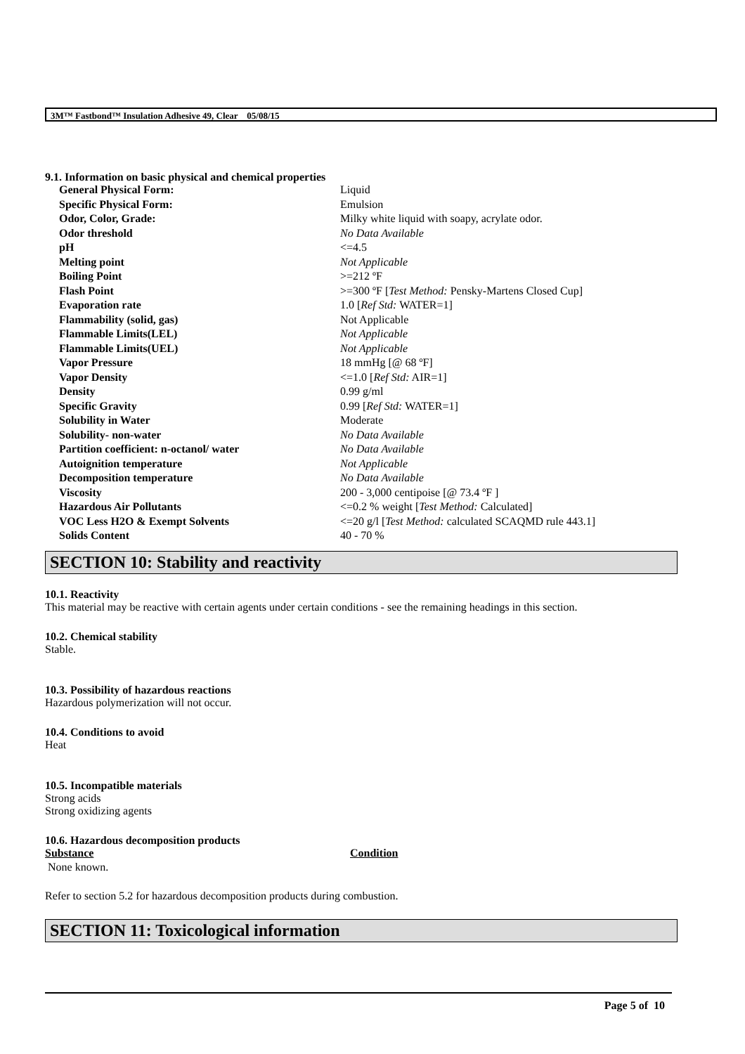3M™ Fastbond™ Insulation Adhesive 49, Clear 05/08/15
9.1. Information on basic physical and chemical properties
| General Physical Form: | Liquid |
| Specific Physical Form: | Emulsion |
| Odor, Color, Grade: | Milky white liquid with soapy, acrylate odor. |
| Odor threshold | No Data Available |
| pH | <=4.5 |
| Melting point | Not Applicable |
| Boiling Point | >=212 ºF |
| Flash Point | >=300 ºF [ Test Method: Pensky-Martens Closed Cup] |
| Evaporation rate | 1.0 [ Ref Std: WATER=1] |
| Flammability (solid, gas) | Not Applicable |
| Flammable Limits(LEL) | Not Applicable |
| Flammable Limits(UEL) | Not Applicable |
| Vapor Pressure | 18 mmHg [@ 68 ºF] |
| Vapor Density | <=1.0 [ Ref Std: AIR=1] |
| Density | 0.99 g/ml |
| Specific Gravity | 0.99 [ Ref Std: WATER=1] |
| Solubility in Water | Moderate |
| Solubility- non-water | No Data Available |
| Partition coefficient: n-octanol/ water | No Data Available |
| Autoignition temperature | Not Applicable |
| Decomposition temperature | No Data Available |
| Viscosity | 200 - 3,000 centipoise [@ 73.4 ºF ] |
| Hazardous Air Pollutants | <=0.2 % weight [ Test Method: Calculated] |
| VOC Less H2O & Exempt Solvents | <=20 g/l [ Test Method: calculated SCAQMD rule 443.1] |
| Solids Content | 40 - 70 % |
SECTION 10: Stability and reactivity
10.1. Reactivity
This material may be reactive with certain agents under certain conditions - see the remaining headings in this section.
10.2. Chemical stability
Stable.
10.3. Possibility of hazardous reactions
Hazardous polymerization will not occur.
10.4. Conditions to avoid
Heat
10.5. Incompatible materials
Strong acids
Strong oxidizing agents
10.6. Hazardous decomposition products
| Substance | Condition |
| None known. | |
Refer to section 5.2 for hazardous decomposition products during combustion.
SECTION 11: Toxicological information
Page 5 of 10